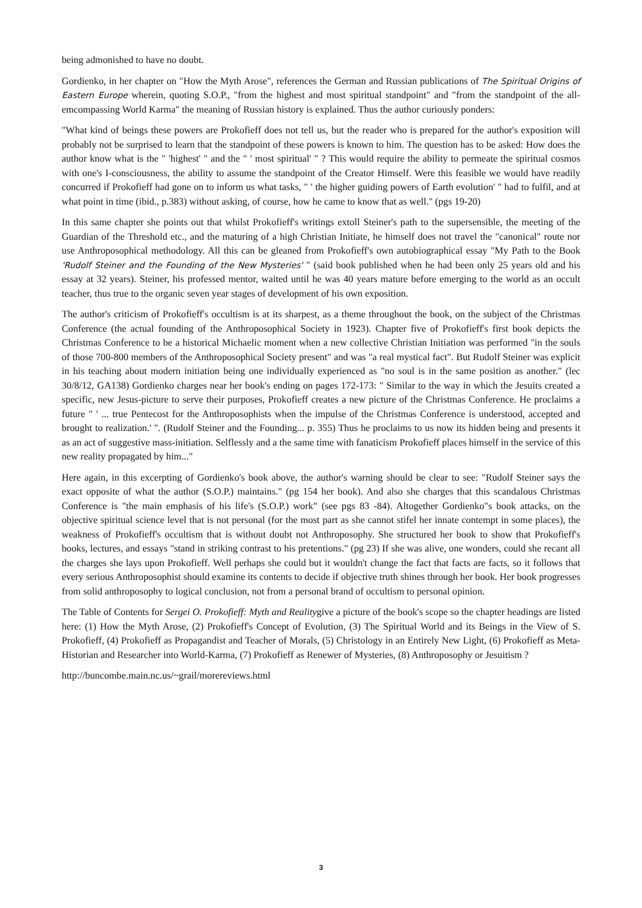being admonished to have no doubt.
Gordienko, in her chapter on "How the Myth Arose", references the German and Russian publications of The Spiritual Origins of Eastern Europe wherein, quoting S.O.P., "from the highest and most spiritual standpoint" and "from the standpoint of the all-emcompassing World Karma" the meaning of Russian history is explained. Thus the author curiously ponders:
"What kind of beings these powers are Prokofieff does not tell us, but the reader who is prepared for the author's exposition will probably not be surprised to learn that the standpoint of these powers is known to him. The question has to be asked: How does the author know what is the " 'highest' " and the " ' most spiritual' " ? This would require the ability to permeate the spiritual cosmos with one's I-consciousness, the ability to assume the standpoint of the Creator Himself. Were this feasible we would have readily concurred if Prokofieff had gone on to inform us what tasks, " ' the higher guiding powers of Earth evolution' " had to fulfil, and at what point in time (ibid., p.383) without asking, of course, how he came to know that as well." (pgs 19-20)
In this same chapter she points out that whilst Prokofieff's writings extoll Steiner's path to the supersensible, the meeting of the Guardian of the Threshold etc., and the maturing of a high Christian Initiate, he himself does not travel the "canonical" route nor use Anthroposophical methodology. All this can be gleaned from Prokofieff's own autobiographical essay "My Path to the Book 'Rudolf Steiner and the Founding of the New Mysteries' " (said book published when he had been only 25 years old and his essay at 32 years). Steiner, his professed mentor, waited until he was 40 years mature before emerging to the world as an occult teacher, thus true to the organic seven year stages of development of his own exposition.
The author's criticism of Prokofieff's occultism is at its sharpest, as a theme throughout the book, on the subject of the Christmas Conference (the actual founding of the Anthroposophical Society in 1923). Chapter five of Prokofieff's first book depicts the Christmas Conference to be a historical Michaelic moment when a new collective Christian Initiation was performed "in the souls of those 700-800 members of the Anthroposophical Society present" and was "a real mystical fact". But Rudolf Steiner was explicit in his teaching about modern initiation being one individually experienced as "no soul is in the same position as another." (lec 30/8/12, GA138) Gordienko charges near her book's ending on pages 172-173: " Similar to the way in which the Jesuits created a specific, new Jesus-picture to serve their purposes, Prokofieff creates a new picture of the Christmas Conference. He proclaims a future " ' ... true Pentecost for the Anthroposophists when the impulse of the Christmas Conference is understood, accepted and brought to realization.' ". (Rudolf Steiner and the Founding... p. 355) Thus he proclaims to us now its hidden being and presents it as an act of suggestive mass-initiation. Selflessly and a the same time with fanaticism Prokofieff places himself in the service of this new reality propagated by him..."
Here again, in this excerpting of Gordienko's book above, the author's warning should be clear to see: "Rudolf Steiner says the exact opposite of what the author (S.O.P.) maintains." (pg 154 her book). And also she charges that this scandalous Christmas Conference is "the main emphasis of his life's (S.O.P.) work" (see pgs 83 -84). Altogether Gordienko"s book attacks, on the objective spiritual science level that is not personal (for the most part as she cannot stifel her innate contempt in some places), the weakness of Prokofieff's occultism that is without doubt not Anthroposophy. She structured her book to show that Prokofieff's books, lectures, and essays "stand in striking contrast to his pretentions." (pg 23) If she was alive, one wonders, could she recant all the charges she lays upon Prokofieff. Well perhaps she could but it wouldn't change the fact that facts are facts, so it follows that every serious Anthroposophist should examine its contents to decide if objective truth shines through her book. Her book progresses from solid anthroposophy to logical conclusion, not from a personal brand of occultism to personal opinion.
The Table of Contents for Sergei O. Prokofieff: Myth and Realitygive a picture of the book's scope so the chapter headings are listed here: (1) How the Myth Arose, (2) Prokofieff's Concept of Evolution, (3) The Spiritual World and its Beings in the View of S. Prokofieff, (4) Prokofieff as Propagandist and Teacher of Morals, (5) Christology in an Entirely New Light, (6) Prokofieff as Meta-Historian and Researcher into World-Karma, (7) Prokofieff as Renewer of Mysteries, (8) Anthroposophy or Jesuitism ?
http://buncombe.main.nc.us/~grail/morereviews.html
3